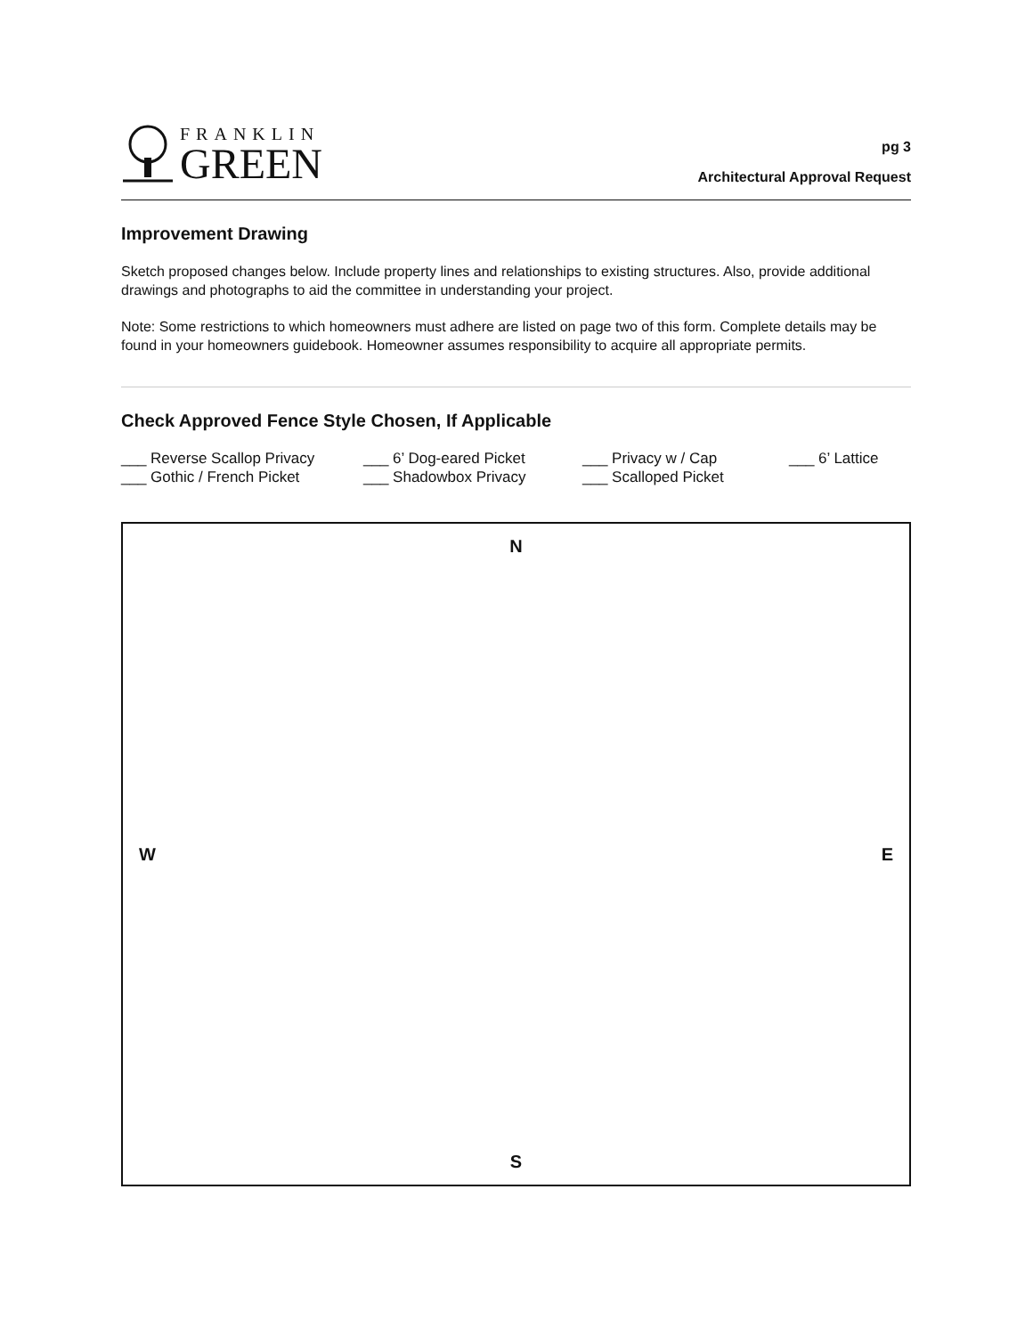FRANKLIN
GREEN
pg 3
Architectural Approval Request
Improvement Drawing
Sketch proposed changes below. Include property lines and relationships to existing structures. Also, provide additional drawings and photographs to aid the committee in understanding your project.
Note: Some restrictions to which homeowners must adhere are listed on page two of this form. Complete details may be found in your homeowners guidebook. Homeowner assumes responsibility to acquire all appropriate permits.
Check Approved Fence Style Chosen, If Applicable
___ Reverse Scallop Privacy
___ Gothic / French Picket
___ 6’ Dog-eared Picket
___ Shadowbox Privacy
___ Privacy w / Cap
___ Scalloped Picket
___ 6’ Lattice
N
W E
S